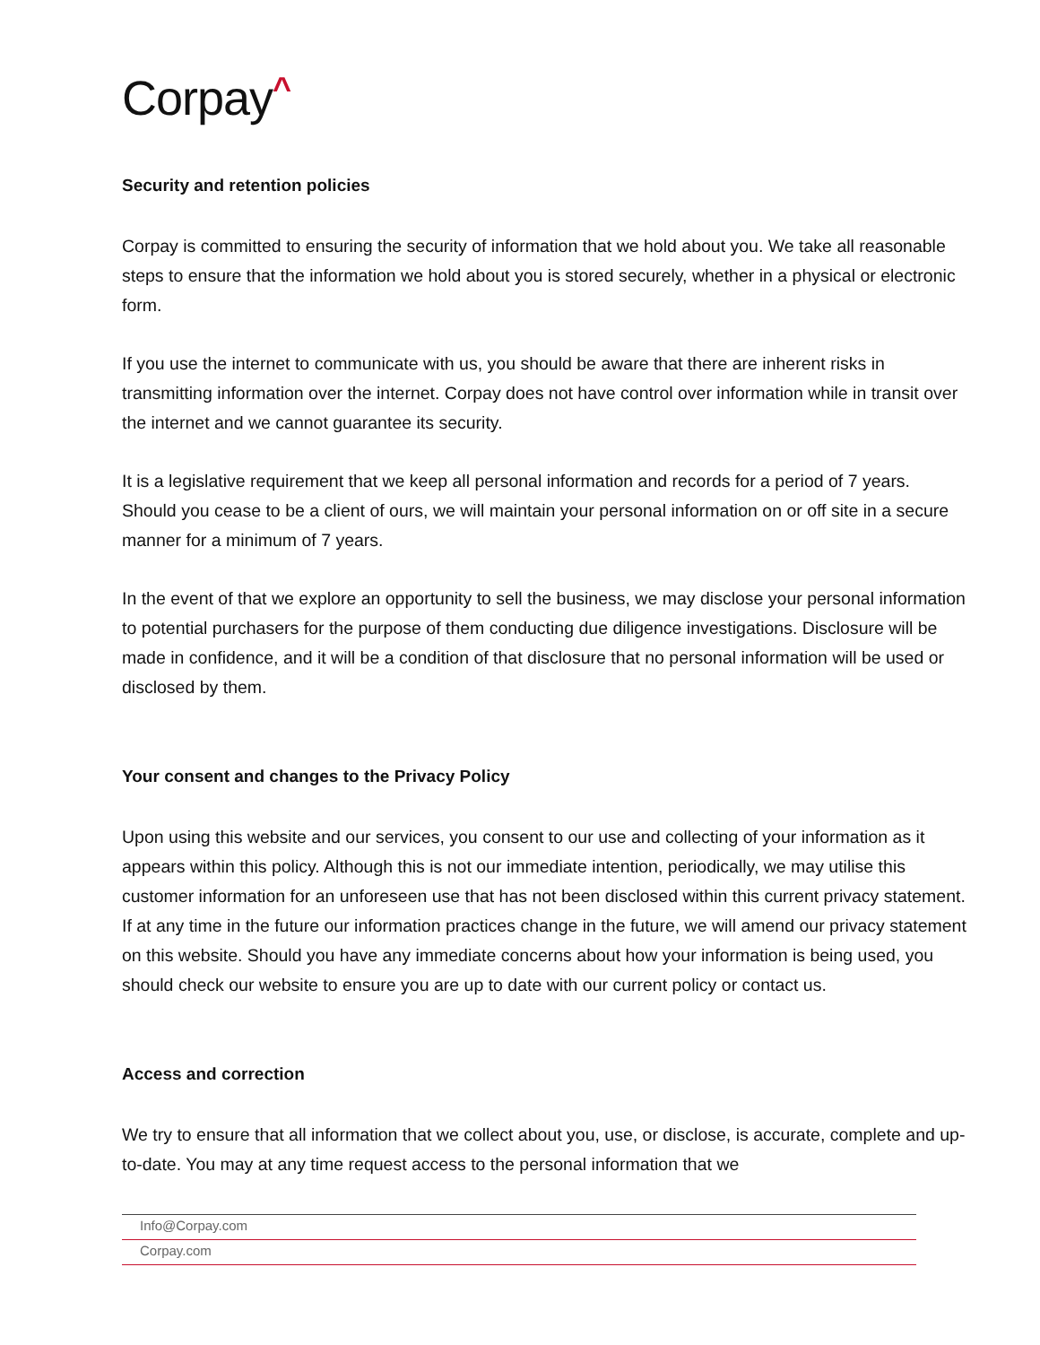Corpay^
Security and retention policies
Corpay is committed to ensuring the security of information that we hold about you. We take all reasonable steps to ensure that the information we hold about you is stored securely, whether in a physical or electronic form.
If you use the internet to communicate with us, you should be aware that there are inherent risks in transmitting information over the internet. Corpay does not have control over information while in transit over the internet and we cannot guarantee its security.
It is a legislative requirement that we keep all personal information and records for a period of 7 years. Should you cease to be a client of ours, we will maintain your personal information on or off site in a secure manner for a minimum of 7 years.
In the event of that we explore an opportunity to sell the business, we may disclose your personal information to potential purchasers for the purpose of them conducting due diligence investigations. Disclosure will be made in confidence, and it will be a condition of that disclosure that no personal information will be used or disclosed by them.
Your consent and changes to the Privacy Policy
Upon using this website and our services, you consent to our use and collecting of your information as it appears within this policy. Although this is not our immediate intention, periodically, we may utilise this customer information for an unforeseen use that has not been disclosed within this current privacy statement. If at any time in the future our information practices change in the future, we will amend our privacy statement on this website. Should you have any immediate concerns about how your information is being used, you should check our website to ensure you are up to date with our current policy or contact us.
Access and correction
We try to ensure that all information that we collect about you, use, or disclose, is accurate, complete and up-to-date. You may at any time request access to the personal information that we
Info@Corpay.com
Corpay.com